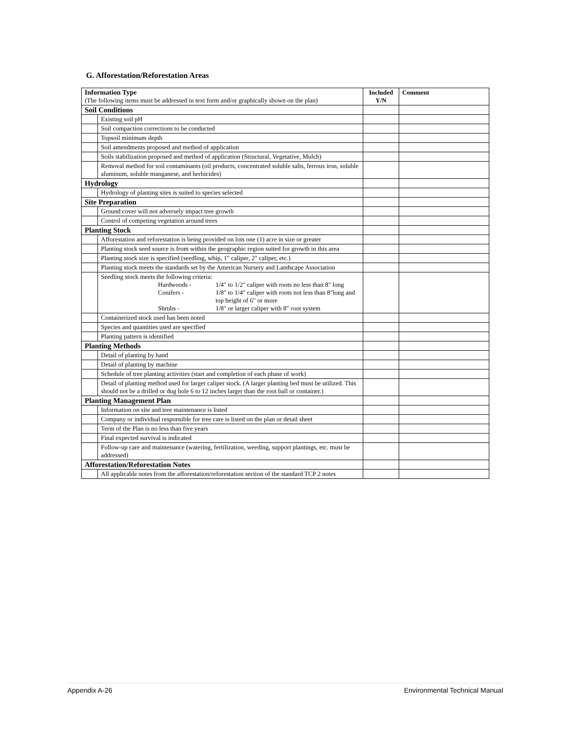G. Afforestation/Reforestation Areas
| Information Type (The following items must be addressed in text form and/or graphically shown on the plan) | | Included Y/N | Comment |
| Soil Conditions | | | |
| | Existing soil pH | | |
| | Soil compaction corrections to be conducted | | |
| | Topsoil minimum depth | | |
| | Soil amendments proposed and method of application | | |
| | Soils stabilization proposed and method of application (Structural, Vegetative, Mulch) | | |
| | Removal method for soil contaminants (oil products, concentrated soluble salts, ferrous iron, soluble aluminum, soluble manganese, and herbicides) | | |
| Hydrology | | | |
| | Hydrology of planting sites is suited to species selected | | |
| Site Preparation | | | |
| | Ground cover will not adversely impact tree growth | | |
| | Control of competing vegetation around trees | | |
| Planting Stock | | | |
| | Afforestation and reforestation is being provided on lots one (1) acre in size or greater | | |
| | Planting stock seed source is from within the geographic region suited for growth in this area | | |
| | Planting stock size is specified (seedling, whip, 1" caliper, 2" caliper, etc.) | | |
| | Planting stock meets the standards set by the American Nursery and Landscape Association | | |
| | Seedling stock meets the following criteria: / / Hardwoods - / 1/4" to 1/2" caliper with roots no less than 8" long / / / Conifers - / 1/8" to 1/4" caliper with roots not less than 8"long and top height of 6" or more / / / Shrubs - / 1/8" or larger caliper with 8" root system / | | |
| | Containerized stock used has been noted | | |
| | Species and quantities used are specified | | |
| | Planting pattern is identified | | |
| Planting Methods | | | |
| | Detail of planting by hand | | |
| | Detail of planting by machine | | |
| | Schedule of tree planting activities (start and completion of each phase of work) | | |
| | Detail of planting method used for larger caliper stock. (A larger planting bed must be utilized. This should not be a drilled or dug hole 6 to 12 inches larger than the root ball or container.) | | |
| Planting Management Plan | | | |
| | Information on site and tree maintenance is listed | | |
| | Company or individual responsible for tree care is listed on the plan or detail sheet | | |
| | Term of the Plan is no less than five years | | |
| | Final expected survival is indicated | | |
| | Follow-up care and maintenance (watering, fertilization, weeding, support plantings, etc. must be addressed) | | |
| Afforestation/Reforestation Notes | | | |
| | All applicable notes from the afforestation/reforestation section of the standard TCP 2 notes | | |
Appendix A-26 Environmental Technical Manual